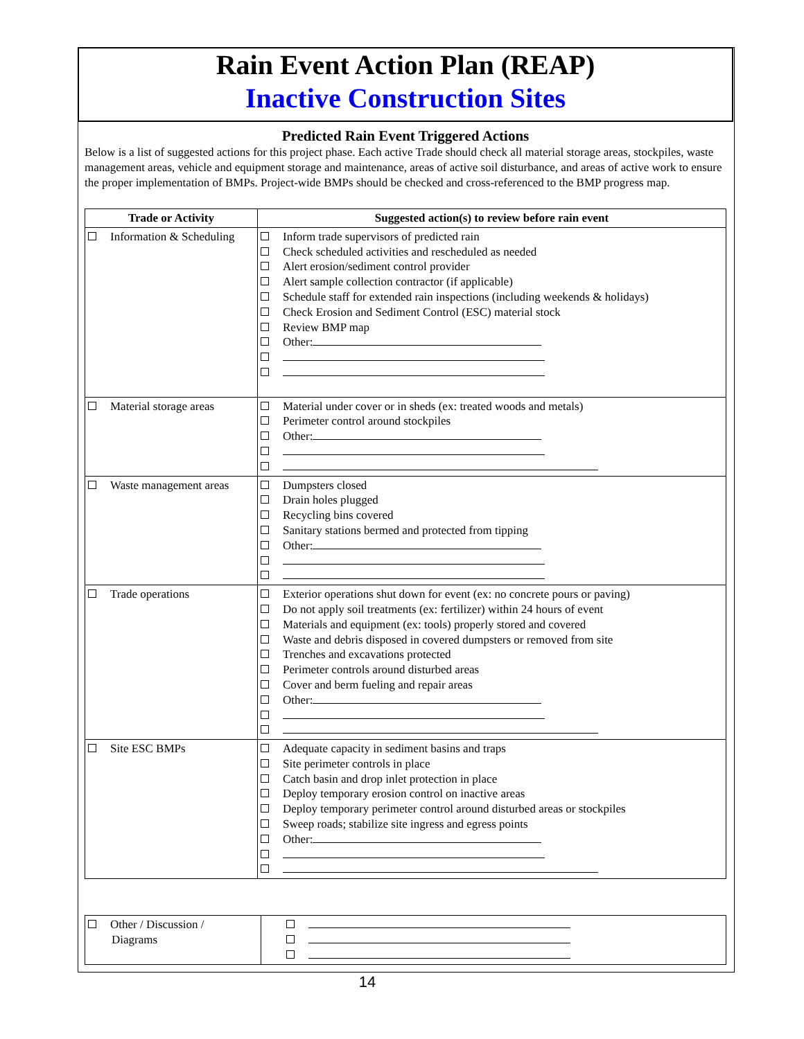Rain Event Action Plan (REAP)
Inactive Construction Sites
Predicted Rain Event Triggered Actions
Below is a list of suggested actions for this project phase. Each active Trade should check all material storage areas, stockpiles, waste management areas, vehicle and equipment storage and maintenance, areas of active soil disturbance, and areas of active work to ensure the proper implementation of BMPs. Project-wide BMPs should be checked and cross-referenced to the BMP progress map.
| Trade or Activity | Suggested action(s) to review before rain event |
| --- | --- |
| Information & Scheduling | Inform trade supervisors of predicted rain Check scheduled activities and rescheduled as needed Alert erosion/sediment control provider Alert sample collection contractor (if applicable) Schedule staff for extended rain inspections (including weekends & holidays) Check Erosion and Sediment Control (ESC) material stock Review BMP map Other: |
| Material storage areas | Material under cover or in sheds (ex: treated woods and metals) Perimeter control around stockpiles Other: |
| Waste management areas | Dumpsters closed Drain holes plugged Recycling bins covered Sanitary stations bermed and protected from tipping Other: |
| Trade operations | Exterior operations shut down for event (ex: no concrete pours or paving) Do not apply soil treatments (ex: fertilizer) within 24 hours of event Materials and equipment (ex: tools) properly stored and covered Waste and debris disposed in covered dumpsters or removed from site Trenches and excavations protected Perimeter controls around disturbed areas Cover and berm fueling and repair areas Other: |
| Site ESC BMPs | Adequate capacity in sediment basins and traps Site perimeter controls in place Catch basin and drop inlet protection in place Deploy temporary erosion control on inactive areas Deploy temporary perimeter control around disturbed areas or stockpiles Sweep roads; stabilize site ingress and egress points Other: |
| Other / Discussion / Diagrams | |
14